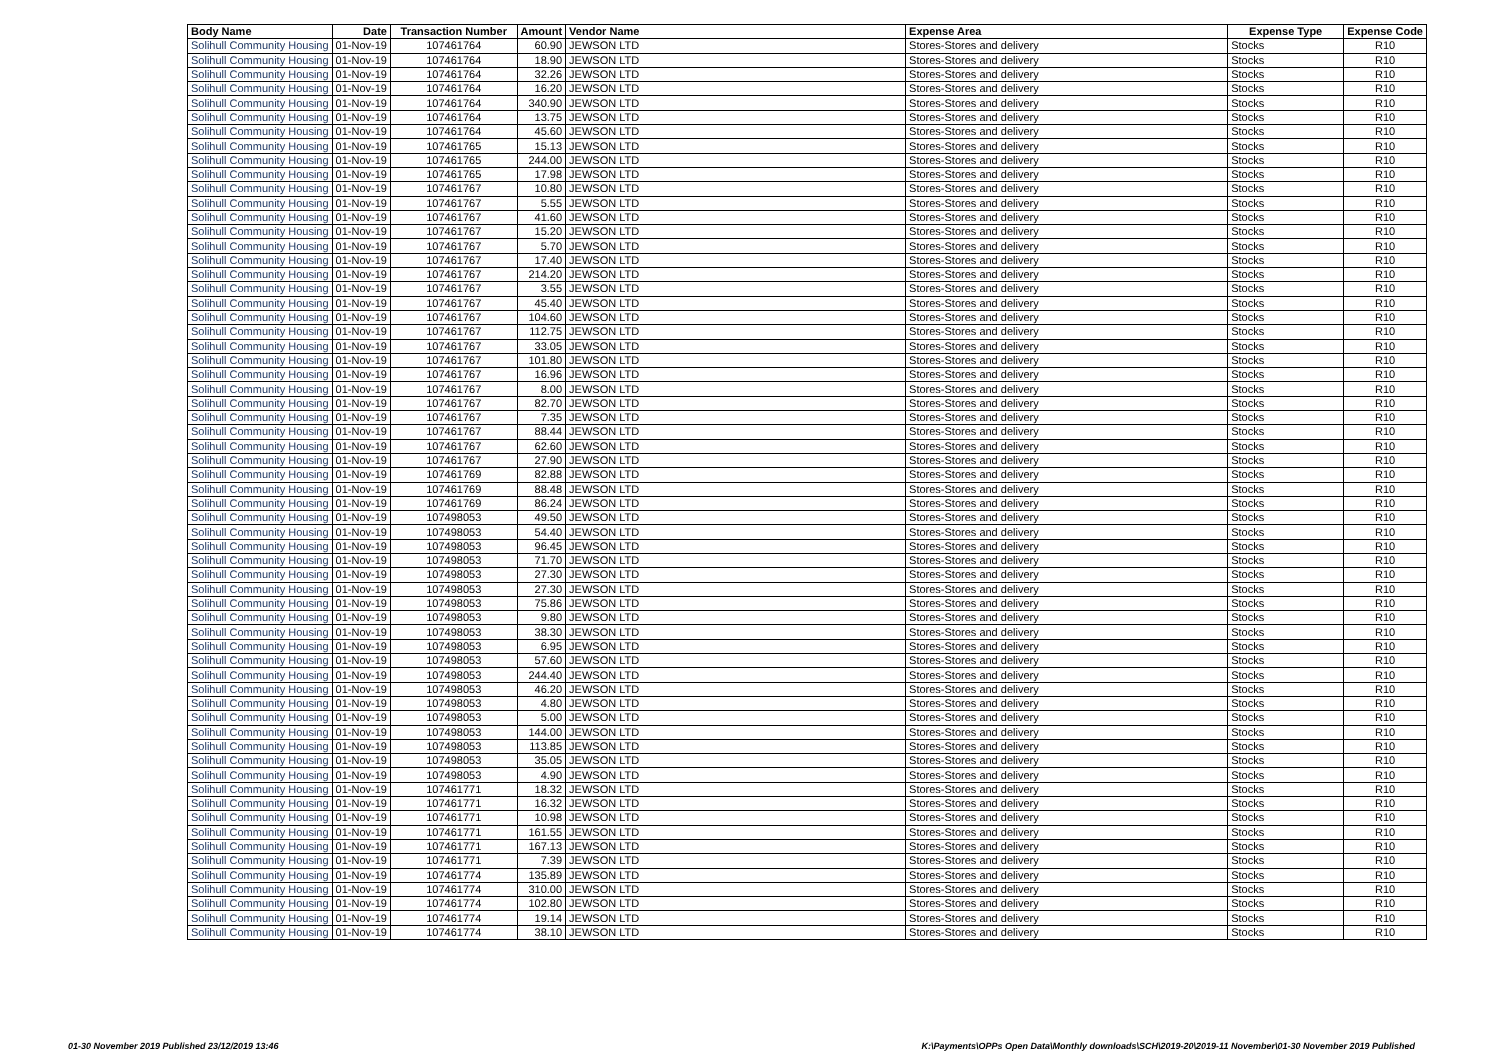| Body Name | Date | Transaction Number | Amount | Vendor Name | Expense Area | Expense Type | Expense Code |
| --- | --- | --- | --- | --- | --- | --- | --- |
| Solihull Community Housing | 01-Nov-19 | 107461764 | 60.90 | JEWSON LTD | Stores-Stores and delivery | Stocks | R10 |
| Solihull Community Housing | 01-Nov-19 | 107461764 | 18.90 | JEWSON LTD | Stores-Stores and delivery | Stocks | R10 |
| Solihull Community Housing | 01-Nov-19 | 107461764 | 32.26 | JEWSON LTD | Stores-Stores and delivery | Stocks | R10 |
| Solihull Community Housing | 01-Nov-19 | 107461764 | 16.20 | JEWSON LTD | Stores-Stores and delivery | Stocks | R10 |
| Solihull Community Housing | 01-Nov-19 | 107461764 | 340.90 | JEWSON LTD | Stores-Stores and delivery | Stocks | R10 |
| Solihull Community Housing | 01-Nov-19 | 107461764 | 13.75 | JEWSON LTD | Stores-Stores and delivery | Stocks | R10 |
| Solihull Community Housing | 01-Nov-19 | 107461764 | 45.60 | JEWSON LTD | Stores-Stores and delivery | Stocks | R10 |
| Solihull Community Housing | 01-Nov-19 | 107461765 | 15.13 | JEWSON LTD | Stores-Stores and delivery | Stocks | R10 |
| Solihull Community Housing | 01-Nov-19 | 107461765 | 244.00 | JEWSON LTD | Stores-Stores and delivery | Stocks | R10 |
| Solihull Community Housing | 01-Nov-19 | 107461765 | 17.98 | JEWSON LTD | Stores-Stores and delivery | Stocks | R10 |
| Solihull Community Housing | 01-Nov-19 | 107461767 | 10.80 | JEWSON LTD | Stores-Stores and delivery | Stocks | R10 |
| Solihull Community Housing | 01-Nov-19 | 107461767 | 5.55 | JEWSON LTD | Stores-Stores and delivery | Stocks | R10 |
| Solihull Community Housing | 01-Nov-19 | 107461767 | 41.60 | JEWSON LTD | Stores-Stores and delivery | Stocks | R10 |
| Solihull Community Housing | 01-Nov-19 | 107461767 | 15.20 | JEWSON LTD | Stores-Stores and delivery | Stocks | R10 |
| Solihull Community Housing | 01-Nov-19 | 107461767 | 5.70 | JEWSON LTD | Stores-Stores and delivery | Stocks | R10 |
| Solihull Community Housing | 01-Nov-19 | 107461767 | 17.40 | JEWSON LTD | Stores-Stores and delivery | Stocks | R10 |
| Solihull Community Housing | 01-Nov-19 | 107461767 | 214.20 | JEWSON LTD | Stores-Stores and delivery | Stocks | R10 |
| Solihull Community Housing | 01-Nov-19 | 107461767 | 3.55 | JEWSON LTD | Stores-Stores and delivery | Stocks | R10 |
| Solihull Community Housing | 01-Nov-19 | 107461767 | 45.40 | JEWSON LTD | Stores-Stores and delivery | Stocks | R10 |
| Solihull Community Housing | 01-Nov-19 | 107461767 | 104.60 | JEWSON LTD | Stores-Stores and delivery | Stocks | R10 |
| Solihull Community Housing | 01-Nov-19 | 107461767 | 112.75 | JEWSON LTD | Stores-Stores and delivery | Stocks | R10 |
| Solihull Community Housing | 01-Nov-19 | 107461767 | 33.05 | JEWSON LTD | Stores-Stores and delivery | Stocks | R10 |
| Solihull Community Housing | 01-Nov-19 | 107461767 | 101.80 | JEWSON LTD | Stores-Stores and delivery | Stocks | R10 |
| Solihull Community Housing | 01-Nov-19 | 107461767 | 16.96 | JEWSON LTD | Stores-Stores and delivery | Stocks | R10 |
| Solihull Community Housing | 01-Nov-19 | 107461767 | 8.00 | JEWSON LTD | Stores-Stores and delivery | Stocks | R10 |
| Solihull Community Housing | 01-Nov-19 | 107461767 | 82.70 | JEWSON LTD | Stores-Stores and delivery | Stocks | R10 |
| Solihull Community Housing | 01-Nov-19 | 107461767 | 7.35 | JEWSON LTD | Stores-Stores and delivery | Stocks | R10 |
| Solihull Community Housing | 01-Nov-19 | 107461767 | 88.44 | JEWSON LTD | Stores-Stores and delivery | Stocks | R10 |
| Solihull Community Housing | 01-Nov-19 | 107461767 | 62.60 | JEWSON LTD | Stores-Stores and delivery | Stocks | R10 |
| Solihull Community Housing | 01-Nov-19 | 107461767 | 27.90 | JEWSON LTD | Stores-Stores and delivery | Stocks | R10 |
| Solihull Community Housing | 01-Nov-19 | 107461769 | 82.88 | JEWSON LTD | Stores-Stores and delivery | Stocks | R10 |
| Solihull Community Housing | 01-Nov-19 | 107461769 | 88.48 | JEWSON LTD | Stores-Stores and delivery | Stocks | R10 |
| Solihull Community Housing | 01-Nov-19 | 107461769 | 86.24 | JEWSON LTD | Stores-Stores and delivery | Stocks | R10 |
| Solihull Community Housing | 01-Nov-19 | 107498053 | 49.50 | JEWSON LTD | Stores-Stores and delivery | Stocks | R10 |
| Solihull Community Housing | 01-Nov-19 | 107498053 | 54.40 | JEWSON LTD | Stores-Stores and delivery | Stocks | R10 |
| Solihull Community Housing | 01-Nov-19 | 107498053 | 96.45 | JEWSON LTD | Stores-Stores and delivery | Stocks | R10 |
| Solihull Community Housing | 01-Nov-19 | 107498053 | 71.70 | JEWSON LTD | Stores-Stores and delivery | Stocks | R10 |
| Solihull Community Housing | 01-Nov-19 | 107498053 | 27.30 | JEWSON LTD | Stores-Stores and delivery | Stocks | R10 |
| Solihull Community Housing | 01-Nov-19 | 107498053 | 27.30 | JEWSON LTD | Stores-Stores and delivery | Stocks | R10 |
| Solihull Community Housing | 01-Nov-19 | 107498053 | 75.86 | JEWSON LTD | Stores-Stores and delivery | Stocks | R10 |
| Solihull Community Housing | 01-Nov-19 | 107498053 | 9.80 | JEWSON LTD | Stores-Stores and delivery | Stocks | R10 |
| Solihull Community Housing | 01-Nov-19 | 107498053 | 38.30 | JEWSON LTD | Stores-Stores and delivery | Stocks | R10 |
| Solihull Community Housing | 01-Nov-19 | 107498053 | 6.95 | JEWSON LTD | Stores-Stores and delivery | Stocks | R10 |
| Solihull Community Housing | 01-Nov-19 | 107498053 | 57.60 | JEWSON LTD | Stores-Stores and delivery | Stocks | R10 |
| Solihull Community Housing | 01-Nov-19 | 107498053 | 244.40 | JEWSON LTD | Stores-Stores and delivery | Stocks | R10 |
| Solihull Community Housing | 01-Nov-19 | 107498053 | 46.20 | JEWSON LTD | Stores-Stores and delivery | Stocks | R10 |
| Solihull Community Housing | 01-Nov-19 | 107498053 | 4.80 | JEWSON LTD | Stores-Stores and delivery | Stocks | R10 |
| Solihull Community Housing | 01-Nov-19 | 107498053 | 5.00 | JEWSON LTD | Stores-Stores and delivery | Stocks | R10 |
| Solihull Community Housing | 01-Nov-19 | 107498053 | 144.00 | JEWSON LTD | Stores-Stores and delivery | Stocks | R10 |
| Solihull Community Housing | 01-Nov-19 | 107498053 | 113.85 | JEWSON LTD | Stores-Stores and delivery | Stocks | R10 |
| Solihull Community Housing | 01-Nov-19 | 107498053 | 35.05 | JEWSON LTD | Stores-Stores and delivery | Stocks | R10 |
| Solihull Community Housing | 01-Nov-19 | 107498053 | 4.90 | JEWSON LTD | Stores-Stores and delivery | Stocks | R10 |
| Solihull Community Housing | 01-Nov-19 | 107461771 | 18.32 | JEWSON LTD | Stores-Stores and delivery | Stocks | R10 |
| Solihull Community Housing | 01-Nov-19 | 107461771 | 16.32 | JEWSON LTD | Stores-Stores and delivery | Stocks | R10 |
| Solihull Community Housing | 01-Nov-19 | 107461771 | 10.98 | JEWSON LTD | Stores-Stores and delivery | Stocks | R10 |
| Solihull Community Housing | 01-Nov-19 | 107461771 | 161.55 | JEWSON LTD | Stores-Stores and delivery | Stocks | R10 |
| Solihull Community Housing | 01-Nov-19 | 107461771 | 167.13 | JEWSON LTD | Stores-Stores and delivery | Stocks | R10 |
| Solihull Community Housing | 01-Nov-19 | 107461771 | 7.39 | JEWSON LTD | Stores-Stores and delivery | Stocks | R10 |
| Solihull Community Housing | 01-Nov-19 | 107461774 | 135.89 | JEWSON LTD | Stores-Stores and delivery | Stocks | R10 |
| Solihull Community Housing | 01-Nov-19 | 107461774 | 310.00 | JEWSON LTD | Stores-Stores and delivery | Stocks | R10 |
| Solihull Community Housing | 01-Nov-19 | 107461774 | 102.80 | JEWSON LTD | Stores-Stores and delivery | Stocks | R10 |
| Solihull Community Housing | 01-Nov-19 | 107461774 | 19.14 | JEWSON LTD | Stores-Stores and delivery | Stocks | R10 |
| Solihull Community Housing | 01-Nov-19 | 107461774 | 38.10 | JEWSON LTD | Stores-Stores and delivery | Stocks | R10 |
01-30 November 2019 Published 23/12/2019 13:46 K:\Payments\OPPs Open Data\Monthly downloads\SCH\2019-20\2019-11 November\01-30 November 2019 Published